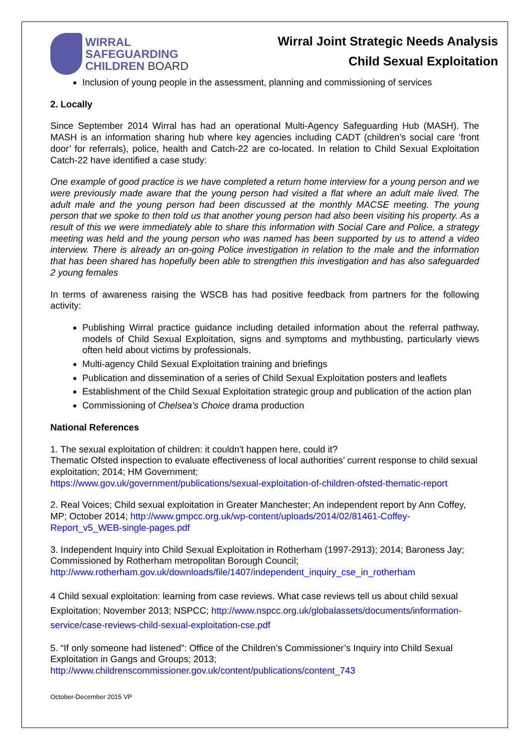WIRRAL
SAFEGUARDING
CHILDREN BOARD
Wirral Joint Strategic Needs Analysis
Child Sexual Exploitation
Inclusion of young people in the assessment, planning and commissioning of services
2. Locally
Since September 2014 Wirral has had an operational Multi-Agency Safeguarding Hub (MASH). The MASH is an information sharing hub where key agencies including CADT (children’s social care ‘front door’ for referrals), police, health and Catch-22 are co-located. In relation to Child Sexual Exploitation Catch-22 have identified a case study:
One example of good practice is we have completed a return home interview for a young person and we were previously made aware that the young person had visited a flat where an adult male lived. The adult male and the young person had been discussed at the monthly MACSE meeting. The young person that we spoke to then told us that another young person had also been visiting his property. As a result of this we were immediately able to share this information with Social Care and Police, a strategy meeting was held and the young person who was named has been supported by us to attend a video interview. There is already an on-going Police investigation in relation to the male and the information that has been shared has hopefully been able to strengthen this investigation and has also safeguarded 2 young females
In terms of awareness raising the WSCB has had positive feedback from partners for the following activity:
Publishing Wirral practice guidance including detailed information about the referral pathway, models of Child Sexual Exploitation, signs and symptoms and mythbusting, particularly views often held about victims by professionals.
Multi-agency Child Sexual Exploitation training and briefings
Publication and dissemination of a series of Child Sexual Exploitation posters and leaflets
Establishment of the Child Sexual Exploitation strategic group and publication of the action plan
Commissioning of Chelsea’s Choice drama production
National References
1. The sexual exploitation of children: it couldn't happen here, could it?
Thematic Ofsted inspection to evaluate effectiveness of local authorities’ current response to child sexual exploitation; 2014; HM Government;
https://www.gov.uk/government/publications/sexual-exploitation-of-children-ofsted-thematic-report
2. Real Voices; Child sexual exploitation in Greater Manchester; An independent report by Ann Coffey, MP; October 2014; http://www.gmpcc.org.uk/wp-content/uploads/2014/02/81461-Coffey-Report_v5_WEB-single-pages.pdf
3. Independent Inquiry into Child Sexual Exploitation in Rotherham (1997-2913); 2014; Baroness Jay; Commissioned by Rotherham metropolitan Borough Council;
http://www.rotherham.gov.uk/downloads/file/1407/independent_inquiry_cse_in_rotherham
4 Child sexual exploitation: learning from case reviews. What case reviews tell us about child sexual Exploitation; November 2013; NSPCC; http://www.nspcc.org.uk/globalassets/documents/information-service/case-reviews-child-sexual-exploitation-cse.pdf
5. “If only someone had listened”: Office of the Children’s Commissioner’s Inquiry into Child Sexual Exploitation in Gangs and Groups; 2013;
http://www.childrenscommissioner.gov.uk/content/publications/content_743
October-December 2015 VP